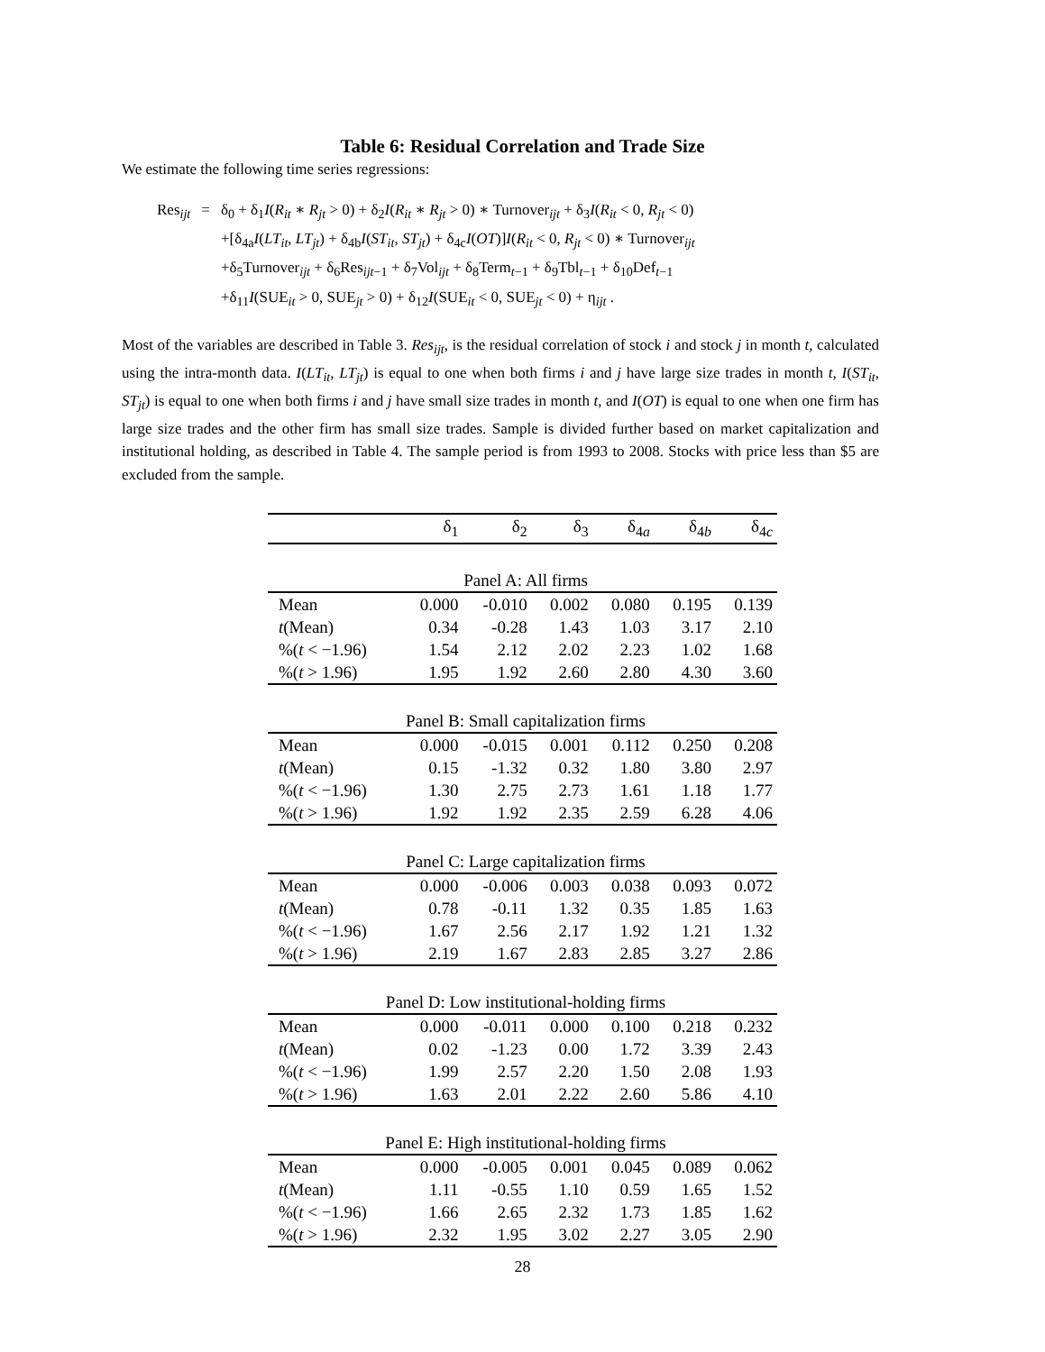Table 6: Residual Correlation and Trade Size
We estimate the following time series regressions:
| Res<sub>ijt</sub> | = | δ<sub>0</sub> + δ<sub>1</sub> I ( R<sub>it</sub> ∗ R<sub>jt</sub> > 0) + δ<sub>2</sub> I ( R<sub>it</sub> ∗ R<sub>jt</sub> > 0) ∗ Turnover<sub>ijt</sub> + δ<sub>3</sub> I ( R<sub>it</sub> < 0, R<sub>jt</sub> < 0) |
| | | +[δ<sub>4a</sub> I ( LT<sub>it</sub> , LT<sub>jt</sub> ) + δ<sub>4b</sub> I ( ST<sub>it</sub> , ST<sub>jt</sub> ) + δ<sub>4c</sub> I ( OT )] I ( R<sub>it</sub> < 0, R<sub>jt</sub> < 0) ∗ Turnover<sub>ijt</sub> |
| | | +δ<sub>5</sub>Turnover<sub>ijt</sub> + δ<sub>6</sub>Res<sub>ijt−1</sub> + δ<sub>7</sub>Vol<sub>ijt</sub> + δ<sub>8</sub>Term<sub>t−1</sub> + δ<sub>9</sub>Tbl<sub>t−1</sub> + δ<sub>10</sub>Def<sub>t−1</sub> |
| | | +δ<sub>11</sub> I (SUE<sub>it</sub> > 0, SUE<sub>jt</sub> > 0) + δ<sub>12</sub> I (SUE<sub>it</sub> < 0, SUE<sub>jt</sub> < 0) + η<sub>ijt</sub> . |
Most of the variables are described in Table 3. Res<sub>ijt</sub>, is the residual correlation of stock i and stock j in month t, calculated using the intra-month data. I(LT<sub>it</sub>, LT<sub>jt</sub>) is equal to one when both firms i and j have large size trades in month t, I(ST<sub>it</sub>, ST<sub>jt</sub>) is equal to one when both firms i and j have small size trades in month t, and I(OT) is equal to one when one firm has large size trades and the other firm has small size trades. Sample is divided further based on market capitalization and institutional holding, as described in Table 4. The sample period is from 1993 to 2008. Stocks with price less than $5 are excluded from the sample.
| | δ<sub>1</sub> | δ<sub>2</sub> | δ<sub>3</sub> | δ<sub>4a</sub> | δ<sub>4b</sub> | δ<sub>4c</sub> |
| --- | --- | --- | --- | --- | --- | --- |
| Panel A: All firms | | | | | | |
| Mean | 0.000 | -0.010 | 0.002 | 0.080 | 0.195 | 0.139 |
| t (Mean) | 0.34 | -0.28 | 1.43 | 1.03 | 3.17 | 2.10 |
| %( t < −1.96) | 1.54 | 2.12 | 2.02 | 2.23 | 1.02 | 1.68 |
| %( t > 1.96) | 1.95 | 1.92 | 2.60 | 2.80 | 4.30 | 3.60 |
| Panel B: Small capitalization firms | | | | | | |
| Mean | 0.000 | -0.015 | 0.001 | 0.112 | 0.250 | 0.208 |
| t (Mean) | 0.15 | -1.32 | 0.32 | 1.80 | 3.80 | 2.97 |
| %( t < −1.96) | 1.30 | 2.75 | 2.73 | 1.61 | 1.18 | 1.77 |
| %( t > 1.96) | 1.92 | 1.92 | 2.35 | 2.59 | 6.28 | 4.06 |
| Panel C: Large capitalization firms | | | | | | |
| Mean | 0.000 | -0.006 | 0.003 | 0.038 | 0.093 | 0.072 |
| t (Mean) | 0.78 | -0.11 | 1.32 | 0.35 | 1.85 | 1.63 |
| %( t < −1.96) | 1.67 | 2.56 | 2.17 | 1.92 | 1.21 | 1.32 |
| %( t > 1.96) | 2.19 | 1.67 | 2.83 | 2.85 | 3.27 | 2.86 |
| Panel D: Low institutional-holding firms | | | | | | |
| Mean | 0.000 | -0.011 | 0.000 | 0.100 | 0.218 | 0.232 |
| t (Mean) | 0.02 | -1.23 | 0.00 | 1.72 | 3.39 | 2.43 |
| %( t < −1.96) | 1.99 | 2.57 | 2.20 | 1.50 | 2.08 | 1.93 |
| %( t > 1.96) | 1.63 | 2.01 | 2.22 | 2.60 | 5.86 | 4.10 |
| Panel E: High institutional-holding firms | | | | | | |
| Mean | 0.000 | -0.005 | 0.001 | 0.045 | 0.089 | 0.062 |
| t (Mean) | 1.11 | -0.55 | 1.10 | 0.59 | 1.65 | 1.52 |
| %( t < −1.96) | 1.66 | 2.65 | 2.32 | 1.73 | 1.85 | 1.62 |
| %( t > 1.96) | 2.32 | 1.95 | 3.02 | 2.27 | 3.05 | 2.90 |
28